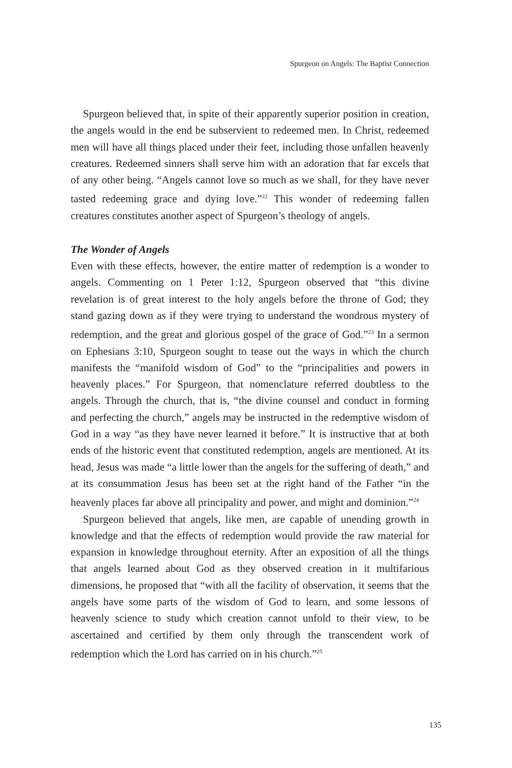Spurgeon on Angels: The Baptist Connection
Spurgeon believed that, in spite of their apparently superior position in creation, the angels would in the end be subservient to redeemed men. In Christ, redeemed men will have all things placed under their feet, including those unfallen heavenly creatures. Redeemed sinners shall serve him with an adoration that far excels that of any other being. “Angels cannot love so much as we shall, for they have never tasted redeeming grace and dying love.”<sup>22</sup> This wonder of redeeming fallen creatures constitutes another aspect of Spurgeon’s theology of angels.
The Wonder of Angels
Even with these effects, however, the entire matter of redemption is a wonder to angels. Commenting on 1 Peter 1:12, Spurgeon observed that “this divine revelation is of great interest to the holy angels before the throne of God; they stand gazing down as if they were trying to understand the wondrous mystery of redemption, and the great and glorious gospel of the grace of God.”<sup>23</sup> In a sermon on Ephesians 3:10, Spurgeon sought to tease out the ways in which the church manifests the “manifold wisdom of God” to the “principalities and powers in heavenly places.” For Spurgeon, that nomenclature referred doubtless to the angels. Through the church, that is, “the divine counsel and conduct in forming and perfecting the church,” angels may be instructed in the redemptive wisdom of God in a way “as they have never learned it before.” It is instructive that at both ends of the historic event that constituted redemption, angels are mentioned. At its head, Jesus was made “a little lower than the angels for the suffering of death,” and at its consummation Jesus has been set at the right hand of the Father “in the heavenly places far above all principality and power, and might and dominion.”<sup>24</sup>
Spurgeon believed that angels, like men, are capable of unending growth in knowledge and that the effects of redemption would provide the raw material for expansion in knowledge throughout eternity. After an exposition of all the things that angels learned about God as they observed creation in it multifarious dimensions, he proposed that “with all the facility of observation, it seems that the angels have some parts of the wisdom of God to learn, and some lessons of heavenly science to study which creation cannot unfold to their view, to be ascertained and certified by them only through the transcendent work of redemption which the Lord has carried on in his church.”<sup>25</sup>
135